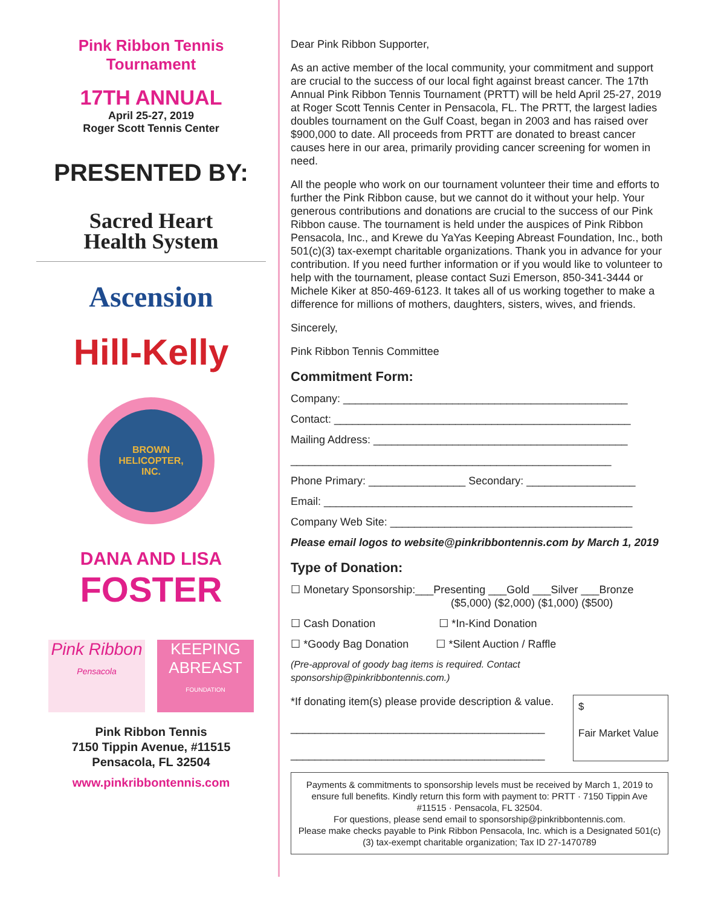Pink Ribbon Tennis Tournament
17TH ANNUAL
April 25-27, 2019
Roger Scott Tennis Center
PRESENTED BY:
Sacred Heart
Health System
Ascension
Hill-Kelly
BROWN
HELICOPTER,
INC.
DANA AND LISA
FOSTER
Pink Ribbon
Pensacola
KEEPING ABREAST
FOUNDATION
Pink Ribbon Tennis
7150 Tippin Avenue, #11515
Pensacola, FL 32504
www.pinkribbontennis.com
Dear Pink Ribbon Supporter,
As an active member of the local community, your commitment and support are crucial to the success of our local fight against breast cancer. The 17th Annual Pink Ribbon Tennis Tournament (PRTT) will be held April 25-27, 2019 at Roger Scott Tennis Center in Pensacola, FL. The PRTT, the largest ladies doubles tournament on the Gulf Coast, began in 2003 and has raised over $900,000 to date. All proceeds from PRTT are donated to breast cancer causes here in our area, primarily providing cancer screening for women in need.
All the people who work on our tournament volunteer their time and efforts to further the Pink Ribbon cause, but we cannot do it without your help. Your generous contributions and donations are crucial to the success of our Pink Ribbon cause. The tournament is held under the auspices of Pink Ribbon Pensacola, Inc., and Krewe du YaYas Keeping Abreast Foundation, Inc., both 501(c)(3) tax-exempt charitable organizations. Thank you in advance for your contribution. If you need further information or if you would like to volunteer to help with the tournament, please contact Suzi Emerson, 850-341-3444 or Michele Kiker at 850-469-6123. It takes all of us working together to make a difference for millions of mothers, daughters, sisters, wives, and friends.
Sincerely,
Pink Ribbon Tennis Committee
Commitment Form:
Company: _______________________________________________
Contact: _________________________________________________
Mailing Address: __________________________________________
_____________________________________________________
Phone Primary: ________________ Secondary: __________________
Email: ___________________________________________________
Company Web Site: ________________________________________
Please email logos to website@pinkribbontennis.com by March 1, 2019
Type of Donation:
☐ Monetary Sponsorship:___Presenting ___Gold ___Silver ___Bronze
($5,000) ($2,000) ($1,000) ($500)
☐ Cash Donation ☐ *In-Kind Donation
☐ *Goody Bag Donation ☐ *Silent Auction / Raffle
(Pre-approval of goody bag items is required. Contact sponsorship@pinkribbontennis.com.)
*If donating item(s) please provide description & value.
__________________________________________
__________________________________________
$
Fair Market Value
Payments & commitments to sponsorship levels must be received by March 1, 2019 to ensure full benefits. Kindly return this form with payment to: PRTT · 7150 Tippin Ave #11515 · Pensacola, FL 32504.
For questions, please send email to sponsorship@pinkribbontennis.com.
Please make checks payable to Pink Ribbon Pensacola, Inc. which is a Designated 501(c) (3) tax-exempt charitable organization; Tax ID 27-1470789